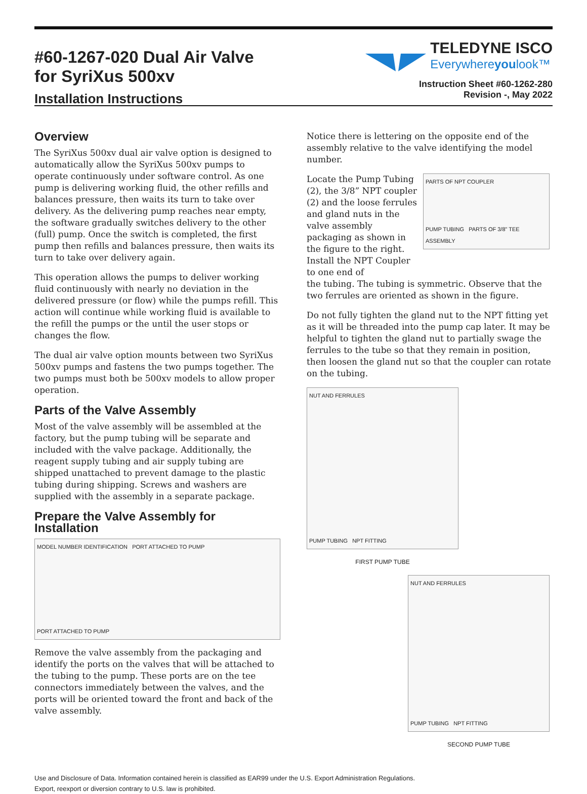#60-1267-020 Dual Air Valve
for SyriXus 500xv
Installation Instructions
TELEDYNE ISCO
Everywhereyoulook™
Instruction Sheet #60-1262-280
Revision -, May 2022
Overview
The SyriXus 500xv dual air valve option is designed to automatically allow the SyriXus 500xv pumps to operate continuously under software control. As one pump is delivering working fluid, the other refills and balances pressure, then waits its turn to take over delivery. As the delivering pump reaches near empty, the software gradually switches delivery to the other (full) pump. Once the switch is completed, the first pump then refills and balances pressure, then waits its turn to take over delivery again.
This operation allows the pumps to deliver working fluid continuously with nearly no deviation in the delivered pressure (or flow) while the pumps refill. This action will continue while working fluid is available to the refill the pumps or the until the user stops or changes the flow.
The dual air valve option mounts between two SyriXus 500xv pumps and fastens the two pumps together. The two pumps must both be 500xv models to allow proper operation.
Parts of the Valve Assembly
Most of the valve assembly will be assembled at the factory, but the pump tubing will be separate and included with the valve package. Additionally, the reagent supply tubing and air supply tubing are shipped unattached to prevent damage to the plastic tubing during shipping. Screws and washers are supplied with the assembly in a separate package.
Prepare the Valve Assembly for Installation
MODEL NUMBER IDENTIFICATION PORT ATTACHED TO PUMP
PORT ATTACHED TO PUMP
Remove the valve assembly from the packaging and identify the ports on the valves that will be attached to the tubing to the pump. These ports are on the tee connectors immediately between the valves, and the ports will be oriented toward the front and back of the valve assembly.
Notice there is lettering on the opposite end of the assembly relative to the valve identifying the model number.
Locate the Pump Tubing (2), the 3/8” NPT coupler (2) and the loose ferrules and gland nuts in the valve assembly packaging as shown in the figure to the right. Install the NPT Coupler to one end of
PARTS OF NPT COUPLER
PUMP TUBING PARTS OF 3/8" TEE ASSEMBLY
the tubing. The tubing is symmetric. Observe that the two ferrules are oriented as shown in the figure.
Do not fully tighten the gland nut to the NPT fitting yet as it will be threaded into the pump cap later. It may be helpful to tighten the gland nut to partially swage the ferrules to the tube so that they remain in position, then loosen the gland nut so that the coupler can rotate on the tubing.
NUT AND FERRULES
PUMP TUBING NPT FITTING
FIRST PUMP TUBE
NUT AND FERRULES
PUMP TUBING NPT FITTING
SECOND PUMP TUBE
Use and Disclosure of Data. Information contained herein is classified as EAR99 under the U.S. Export Administration Regulations.
Export, reexport or diversion contrary to U.S. law is prohibited.